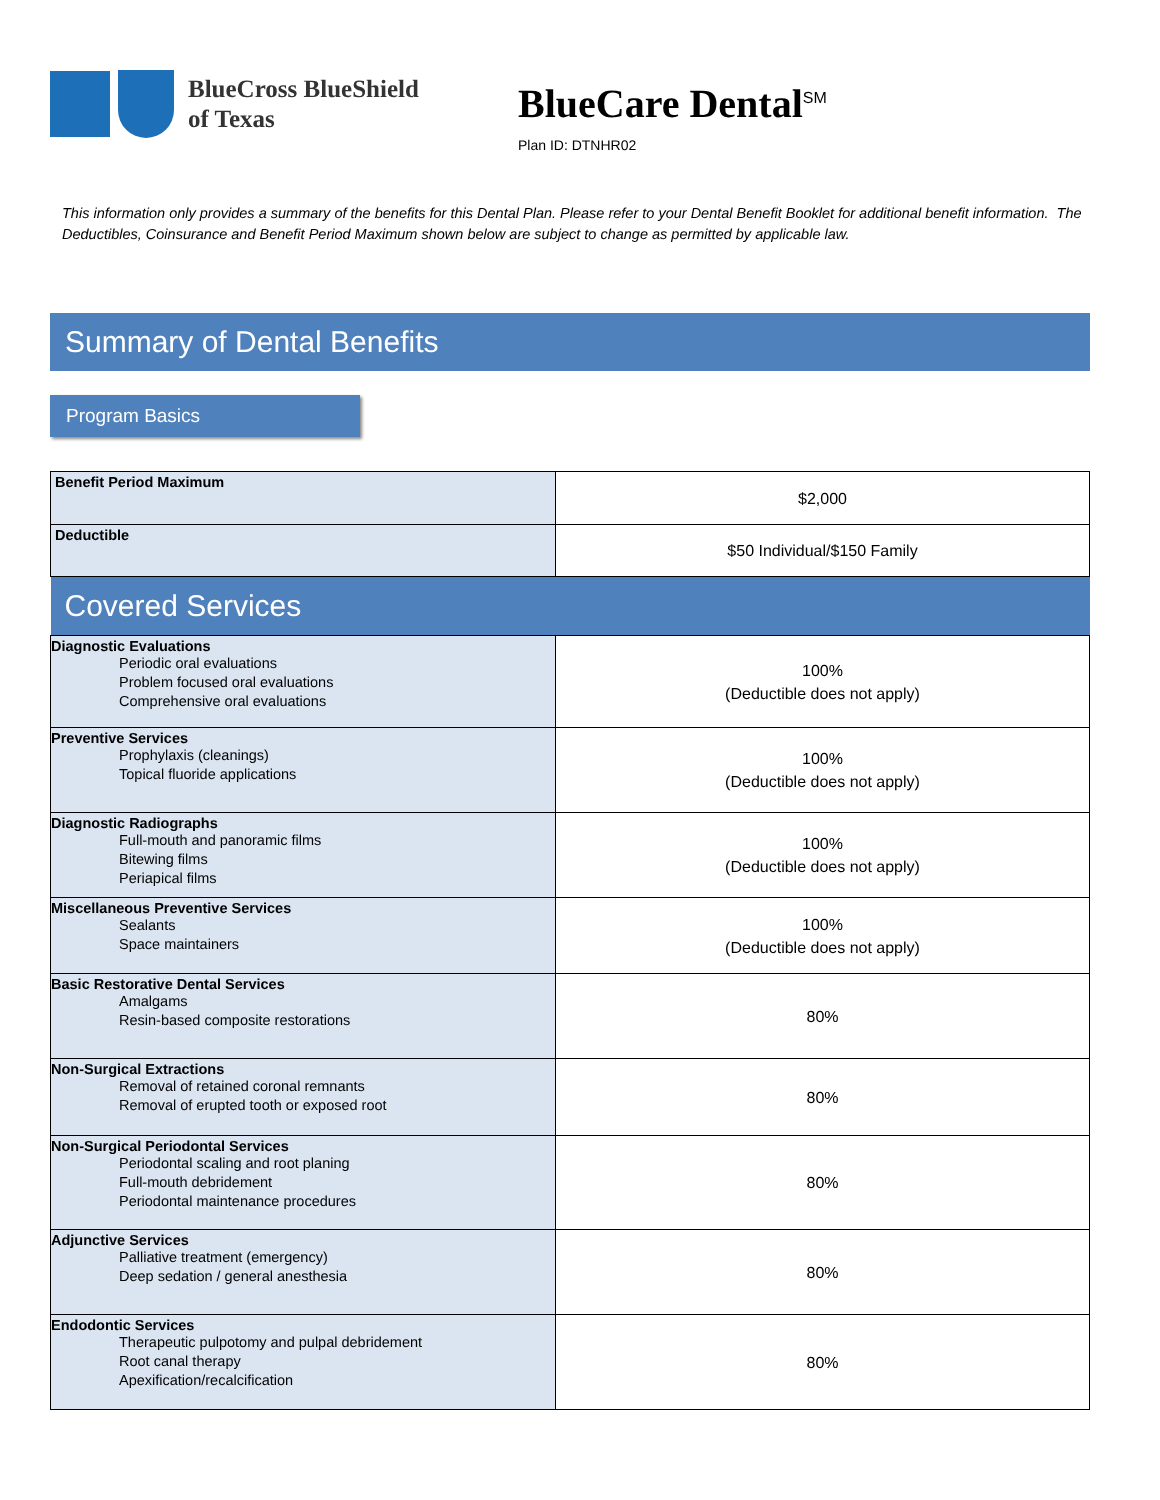BlueCross BlueShield
of Texas
BlueCare Dental<sup>SM</sup>
Plan ID: DTNHR02
This information only provides a summary of the benefits for this Dental Plan. Please refer to your Dental Benefit Booklet for additional benefit information. The Deductibles, Coinsurance and Benefit Period Maximum shown below are subject to change as permitted by applicable law.
Summary of Dental Benefits
Program Basics
| Benefit Period Maximum | $2,000 |
| Deductible | $50 Individual/$150 Family |
| Covered Services | |
| Diagnostic Evaluations Periodic oral evaluations Problem focused oral evaluations Comprehensive oral evaluations | 100% (Deductible does not apply) |
| Preventive Services Prophylaxis (cleanings) Topical fluoride applications | 100% (Deductible does not apply) |
| Diagnostic Radiographs Full-mouth and panoramic films Bitewing films Periapical films | 100% (Deductible does not apply) |
| Miscellaneous Preventive Services Sealants Space maintainers | 100% (Deductible does not apply) |
| Basic Restorative Dental Services Amalgams Resin-based composite restorations | 80% |
| Non-Surgical Extractions Removal of retained coronal remnants Removal of erupted tooth or exposed root | 80% |
| Non-Surgical Periodontal Services Periodontal scaling and root planing Full-mouth debridement Periodontal maintenance procedures | 80% |
| Adjunctive Services Palliative treatment (emergency) Deep sedation / general anesthesia | 80% |
| Endodontic Services Therapeutic pulpotomy and pulpal debridement Root canal therapy Apexification/recalcification | 80% |